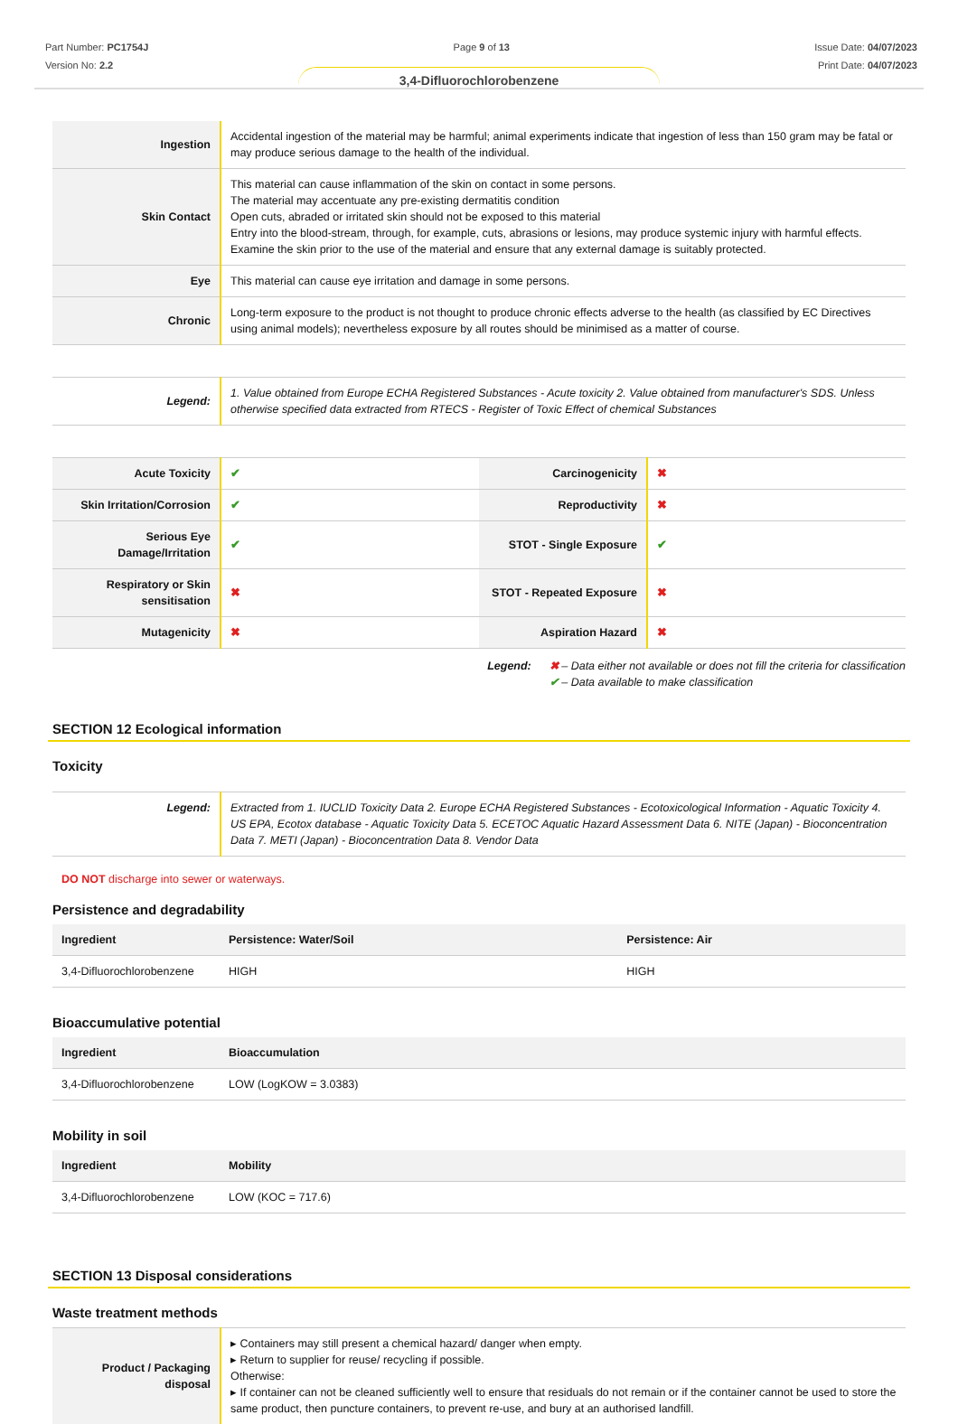Part Number: PC1754J
Version No: 2.2
Page 9 of 13 Issue Date: 04/07/2023
Print Date: 04/07/2023
3,4-Difluorochlorobenzene
| Ingestion | Accidental ingestion of the material may be harmful; animal experiments indicate that ingestion of less than 150 gram may be fatal or may produce serious damage to the health of the individual. |
| Skin Contact | This material can cause inflammation of the skin on contact in some persons. The material may accentuate any pre-existing dermatitis condition Open cuts, abraded or irritated skin should not be exposed to this material Entry into the blood-stream, through, for example, cuts, abrasions or lesions, may produce systemic injury with harmful effects. Examine the skin prior to the use of the material and ensure that any external damage is suitably protected. |
| Eye | This material can cause eye irritation and damage in some persons. |
| Chronic | Long-term exposure to the product is not thought to produce chronic effects adverse to the health (as classified by EC Directives using animal models); nevertheless exposure by all routes should be minimised as a matter of course. |
| Legend: | 1. Value obtained from Europe ECHA Registered Substances - Acute toxicity 2. Value obtained from manufacturer's SDS. Unless otherwise specified data extracted from RTECS - Register of Toxic Effect of chemical Substances |
| Acute Toxicity | ✔ | Carcinogenicity | ✖ |
| Skin Irritation/Corrosion | ✔ | Reproductivity | ✖ |
| Serious Eye Damage/Irritation | ✔ | STOT - Single Exposure | ✔ |
| Respiratory or Skin sensitisation | ✖ | STOT - Repeated Exposure | ✖ |
| Mutagenicity | ✖ | Aspiration Hazard | ✖ |
Legend: ✖ – Data either not available or does not fill the criteria for classification
✔ – Data available to make classification
SECTION 12 Ecological information
Toxicity
| Legend: | Extracted from 1. IUCLID Toxicity Data 2. Europe ECHA Registered Substances - Ecotoxicological Information - Aquatic Toxicity 4. US EPA, Ecotox database - Aquatic Toxicity Data 5. ECETOC Aquatic Hazard Assessment Data 6. NITE (Japan) - Bioconcentration Data 7. METI (Japan) - Bioconcentration Data 8. Vendor Data |
DO NOT discharge into sewer or waterways.
Persistence and degradability
| Ingredient | Persistence: Water/Soil | Persistence: Air |
| --- | --- | --- |
| 3,4-Difluorochlorobenzene | HIGH | HIGH |
Bioaccumulative potential
| Ingredient | Bioaccumulation |
| --- | --- |
| 3,4-Difluorochlorobenzene | LOW (LogKOW = 3.0383) |
Mobility in soil
| Ingredient | Mobility |
| --- | --- |
| 3,4-Difluorochlorobenzene | LOW (KOC = 717.6) |
SECTION 13 Disposal considerations
Waste treatment methods
| Product / Packaging disposal | ▸ Containers may still present a chemical hazard/ danger when empty. ▸ Return to supplier for reuse/ recycling if possible. Otherwise: ▸ If container can not be cleaned sufficiently well to ensure that residuals do not remain or if the container cannot be used to store the same product, then puncture containers, to prevent re-use, and bury at an authorised landfill. |